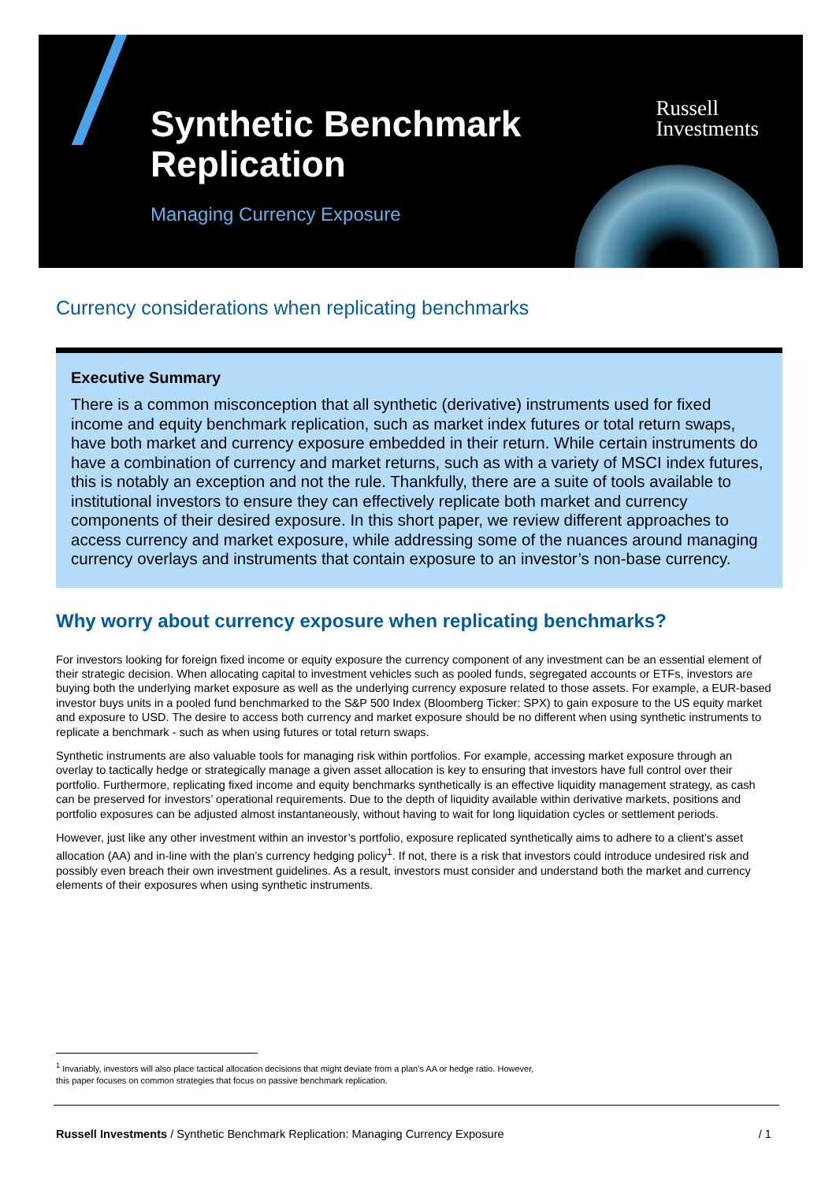Synthetic Benchmark
Replication
Managing Currency Exposure
Russell
Investments
Currency considerations when replicating benchmarks
Executive Summary
There is a common misconception that all synthetic (derivative) instruments used for fixed income and equity benchmark replication, such as market index futures or total return swaps, have both market and currency exposure embedded in their return. While certain instruments do have a combination of currency and market returns, such as with a variety of MSCI index futures, this is notably an exception and not the rule. Thankfully, there are a suite of tools available to institutional investors to ensure they can effectively replicate both market and currency components of their desired exposure. In this short paper, we review different approaches to access currency and market exposure, while addressing some of the nuances around managing currency overlays and instruments that contain exposure to an investor’s non-base currency.
Why worry about currency exposure when replicating benchmarks?
For investors looking for foreign fixed income or equity exposure the currency component of any investment can be an essential element of their strategic decision. When allocating capital to investment vehicles such as pooled funds, segregated accounts or ETFs, investors are buying both the underlying market exposure as well as the underlying currency exposure related to those assets. For example, a EUR-based investor buys units in a pooled fund benchmarked to the S&P 500 Index (Bloomberg Ticker: SPX) to gain exposure to the US equity market and exposure to USD. The desire to access both currency and market exposure should be no different when using synthetic instruments to replicate a benchmark - such as when using futures or total return swaps.
Synthetic instruments are also valuable tools for managing risk within portfolios. For example, accessing market exposure through an overlay to tactically hedge or strategically manage a given asset allocation is key to ensuring that investors have full control over their portfolio. Furthermore, replicating fixed income and equity benchmarks synthetically is an effective liquidity management strategy, as cash can be preserved for investors’ operational requirements. Due to the depth of liquidity available within derivative markets, positions and portfolio exposures can be adjusted almost instantaneously, without having to wait for long liquidation cycles or settlement periods.
However, just like any other investment within an investor’s portfolio, exposure replicated synthetically aims to adhere to a client’s asset allocation (AA) and in-line with the plan’s currency hedging policy<sup>1</sup>. If not, there is a risk that investors could introduce undesired risk and possibly even breach their own investment guidelines. As a result, investors must consider and understand both the market and currency elements of their exposures when using synthetic instruments.
<sup>1</sup> Invariably, investors will also place tactical allocation decisions that might deviate from a plan’s AA or hedge ratio. However, this paper focuses on common strategies that focus on passive benchmark replication.
Russell Investments / Synthetic Benchmark Replication: Managing Currency Exposure
/ 1